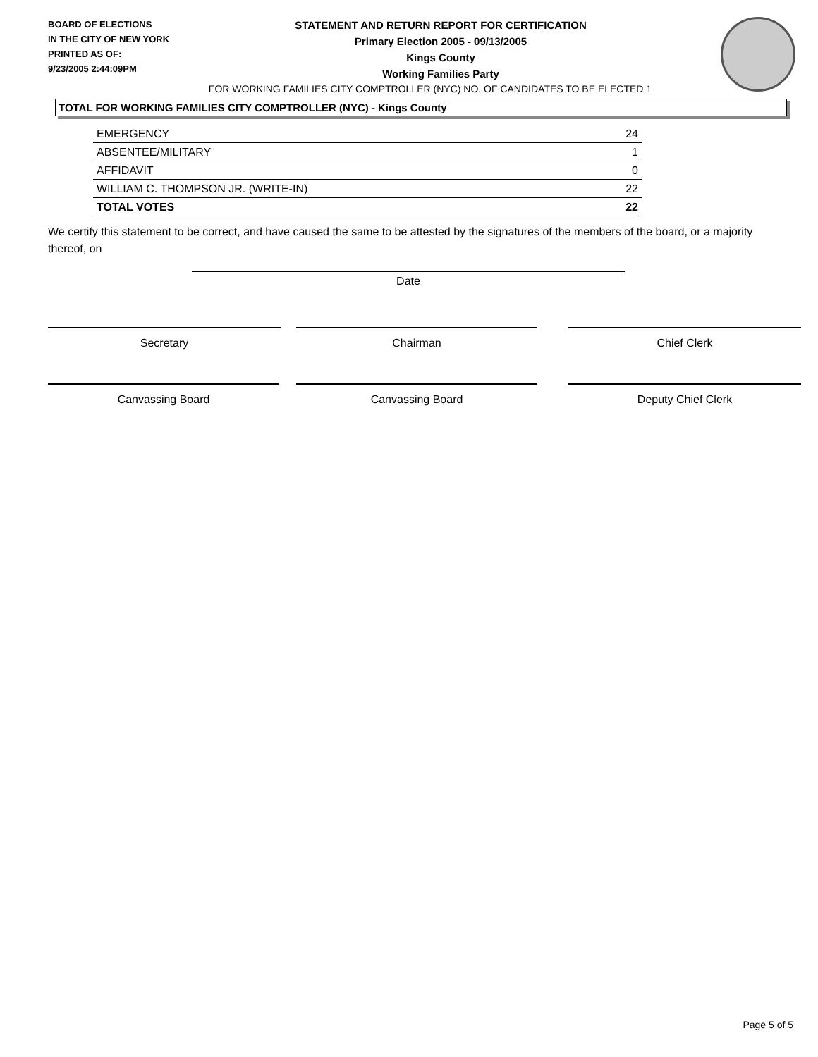BOARD OF ELECTIONS
IN THE CITY OF NEW YORK
PRINTED AS OF:
9/23/2005 2:44:09PM
STATEMENT AND RETURN REPORT FOR CERTIFICATION
Primary Election 2005 - 09/13/2005
Kings County
Working Families Party
FOR WORKING FAMILIES CITY COMPTROLLER (NYC) NO. OF CANDIDATES TO BE ELECTED 1
TOTAL FOR WORKING FAMILIES CITY COMPTROLLER (NYC) - Kings County
| EMERGENCY | 24 |
| ABSENTEE/MILITARY | 1 |
| AFFIDAVIT | 0 |
| WILLIAM C. THOMPSON JR. (WRITE-IN) | 22 |
| TOTAL VOTES | 22 |
We certify this statement to be correct, and have caused the same to be attested by the signatures of the members of the board, or a majority thereof, on
Date
Secretary Chairman Chief Clerk
Canvassing Board Canvassing Board Deputy Chief Clerk
Page 5 of 5